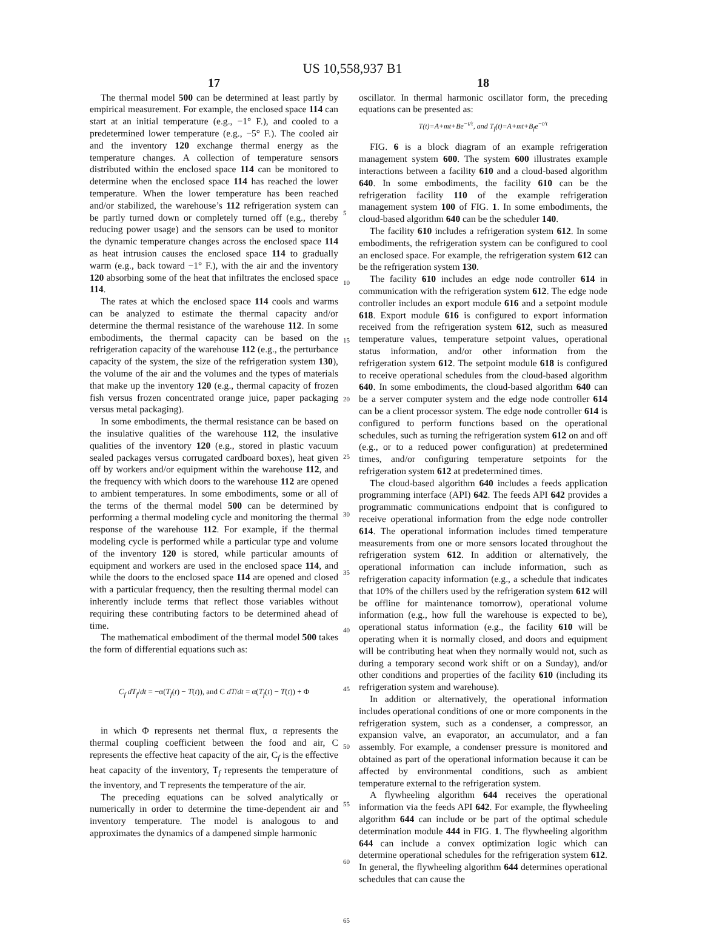US 10,558,937 B1
17
The thermal model 500 can be determined at least partly by empirical measurement. For example, the enclosed space 114 can start at an initial temperature (e.g., −1° F.), and cooled to a predetermined lower temperature (e.g., −5° F.). The cooled air and the inventory 120 exchange thermal energy as the temperature changes. A collection of temperature sensors distributed within the enclosed space 114 can be monitored to determine when the enclosed space 114 has reached the lower temperature. When the lower temperature has been reached and/or stabilized, the warehouse’s 112 refrigeration system can be partly turned down or completely turned off (e.g., thereby reducing power usage) and the sensors can be used to monitor the dynamic temperature changes across the enclosed space 114 as heat intrusion causes the enclosed space 114 to gradually warm (e.g., back toward −1° F.), with the air and the inventory 120 absorbing some of the heat that infiltrates the enclosed space 114.
The rates at which the enclosed space 114 cools and warms can be analyzed to estimate the thermal capacity and/or determine the thermal resistance of the warehouse 112. In some embodiments, the thermal capacity can be based on the refrigeration capacity of the warehouse 112 (e.g., the perturbance capacity of the system, the size of the refrigeration system 130), the volume of the air and the volumes and the types of materials that make up the inventory 120 (e.g., thermal capacity of frozen fish versus frozen concentrated orange juice, paper packaging versus metal packaging).
In some embodiments, the thermal resistance can be based on the insulative qualities of the warehouse 112, the insulative qualities of the inventory 120 (e.g., stored in plastic vacuum sealed packages versus corrugated cardboard boxes), heat given off by workers and/or equipment within the warehouse 112, and the frequency with which doors to the warehouse 112 are opened to ambient temperatures. In some embodiments, some or all of the terms of the thermal model 500 can be determined by performing a thermal modeling cycle and monitoring the thermal response of the warehouse 112. For example, if the thermal modeling cycle is performed while a particular type and volume of the inventory 120 is stored, while particular amounts of equipment and workers are used in the enclosed space 114, and while the doors to the enclosed space 114 are opened and closed with a particular frequency, then the resulting thermal model can inherently include terms that reflect those variables without requiring these contributing factors to be determined ahead of time.
The mathematical embodiment of the thermal model 500 takes the form of differential equations such as:
C<sub>f</sub> dT<sub>f</sub>/dt = −α(T<sub>f</sub>(t) − T(t)), and C dT/dt = α(T<sub>f</sub>(t) − T(t)) + Φ
in which Φ represents net thermal flux, α represents the thermal coupling coefficient between the food and air, C represents the effective heat capacity of the air, C<sub>f</sub> is the effective heat capacity of the inventory, T<sub>f</sub> represents the temperature of the inventory, and T represents the temperature of the air.
The preceding equations can be solved analytically or numerically in order to determine the time-dependent air and inventory temperature. The model is analogous to and approximates the dynamics of a dampened simple harmonic
5
10
15
20
25
30
35
40
45
50
55
60
65
18
oscillator. In thermal harmonic oscillator form, the preceding equations can be presented as:
T(t)=A+mt+Be<sup>−t/τ</sup>, and T<sub>f</sub>(t)=A+mt+B<sub>f</sub>e<sup>−t/τ</sup>
FIG. 6 is a block diagram of an example refrigeration management system 600. The system 600 illustrates example interactions between a facility 610 and a cloud-based algorithm 640. In some embodiments, the facility 610 can be the refrigeration facility 110 of the example refrigeration management system 100 of FIG. 1. In some embodiments, the cloud-based algorithm 640 can be the scheduler 140.
The facility 610 includes a refrigeration system 612. In some embodiments, the refrigeration system can be configured to cool an enclosed space. For example, the refrigeration system 612 can be the refrigeration system 130.
The facility 610 includes an edge node controller 614 in communication with the refrigeration system 612. The edge node controller includes an export module 616 and a setpoint module 618. Export module 616 is configured to export information received from the refrigeration system 612, such as measured temperature values, temperature setpoint values, operational status information, and/or other information from the refrigeration system 612. The setpoint module 618 is configured to receive operational schedules from the cloud-based algorithm 640. In some embodiments, the cloud-based algorithm 640 can be a server computer system and the edge node controller 614 can be a client processor system. The edge node controller 614 is configured to perform functions based on the operational schedules, such as turning the refrigeration system 612 on and off (e.g., or to a reduced power configuration) at predetermined times, and/or configuring temperature setpoints for the refrigeration system 612 at predetermined times.
The cloud-based algorithm 640 includes a feeds application programming interface (API) 642. The feeds API 642 provides a programmatic communications endpoint that is configured to receive operational information from the edge node controller 614. The operational information includes timed temperature measurements from one or more sensors located throughout the refrigeration system 612. In addition or alternatively, the operational information can include information, such as refrigeration capacity information (e.g., a schedule that indicates that 10% of the chillers used by the refrigeration system 612 will be offline for maintenance tomorrow), operational volume information (e.g., how full the warehouse is expected to be), operational status information (e.g., the facility 610 will be operating when it is normally closed, and doors and equipment will be contributing heat when they normally would not, such as during a temporary second work shift or on a Sunday), and/or other conditions and properties of the facility 610 (including its refrigeration system and warehouse).
In addition or alternatively, the operational information includes operational conditions of one or more components in the refrigeration system, such as a condenser, a compressor, an expansion valve, an evaporator, an accumulator, and a fan assembly. For example, a condenser pressure is monitored and obtained as part of the operational information because it can be affected by environmental conditions, such as ambient temperature external to the refrigeration system.
A flywheeling algorithm 644 receives the operational information via the feeds API 642. For example, the flywheeling algorithm 644 can include or be part of the optimal schedule determination module 444 in FIG. 1. The flywheeling algorithm 644 can include a convex optimization logic which can determine operational schedules for the refrigeration system 612. In general, the flywheeling algorithm 644 determines operational schedules that can cause the